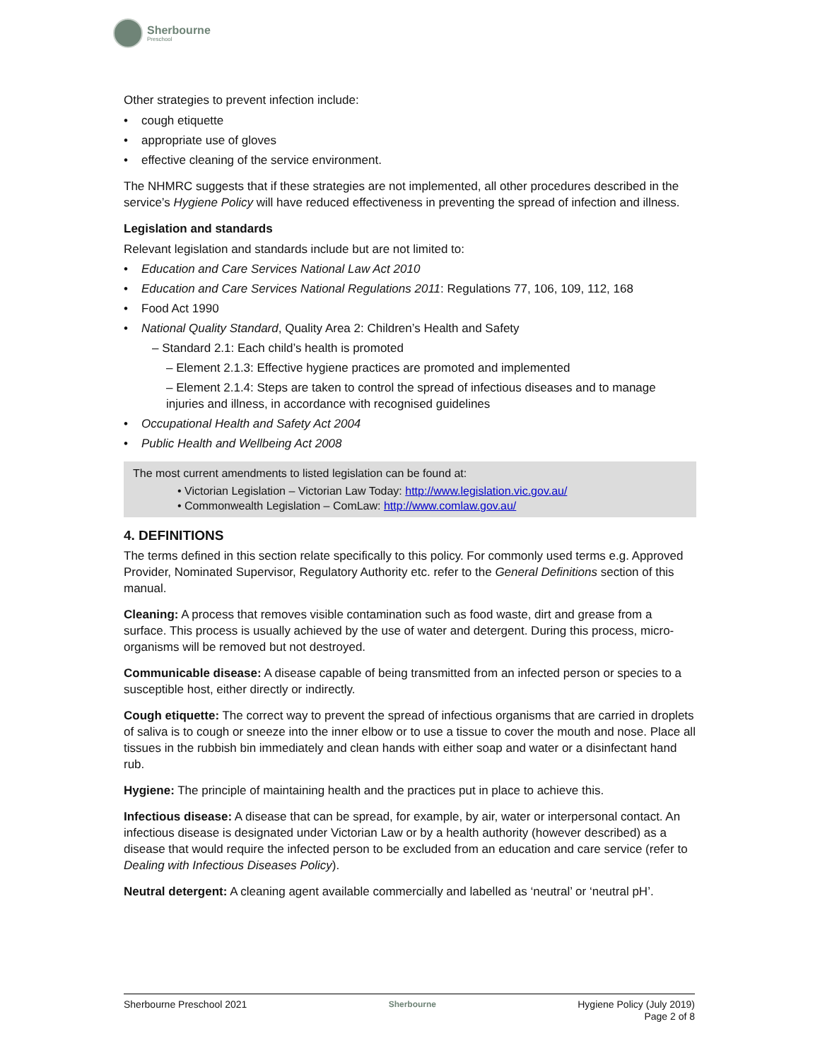Sherbourne
Preschool
Other strategies to prevent infection include:
cough etiquette
appropriate use of gloves
effective cleaning of the service environment.
The NHMRC suggests that if these strategies are not implemented, all other procedures described in the service’s Hygiene Policy will have reduced effectiveness in preventing the spread of infection and illness.
Legislation and standards
Relevant legislation and standards include but are not limited to:
Education and Care Services National Law Act 2010
Education and Care Services National Regulations 2011: Regulations 77, 106, 109, 112, 168
Food Act 1990
National Quality Standard, Quality Area 2: Children’s Health and Safety
– Standard 2.1: Each child’s health is promoted
– Element 2.1.3: Effective hygiene practices are promoted and implemented
– Element 2.1.4: Steps are taken to control the spread of infectious diseases and to manage injuries and illness, in accordance with recognised guidelines
Occupational Health and Safety Act 2004
Public Health and Wellbeing Act 2008
The most current amendments to listed legislation can be found at:
• Victorian Legislation – Victorian Law Today: http://www.legislation.vic.gov.au/
• Commonwealth Legislation – ComLaw: http://www.comlaw.gov.au/
4. DEFINITIONS
The terms defined in this section relate specifically to this policy. For commonly used terms e.g. Approved Provider, Nominated Supervisor, Regulatory Authority etc. refer to the General Definitions section of this manual.
Cleaning: A process that removes visible contamination such as food waste, dirt and grease from a surface. This process is usually achieved by the use of water and detergent. During this process, micro-organisms will be removed but not destroyed.
Communicable disease: A disease capable of being transmitted from an infected person or species to a susceptible host, either directly or indirectly.
Cough etiquette: The correct way to prevent the spread of infectious organisms that are carried in droplets of saliva is to cough or sneeze into the inner elbow or to use a tissue to cover the mouth and nose. Place all tissues in the rubbish bin immediately and clean hands with either soap and water or a disinfectant hand rub.
Hygiene: The principle of maintaining health and the practices put in place to achieve this.
Infectious disease: A disease that can be spread, for example, by air, water or interpersonal contact. An infectious disease is designated under Victorian Law or by a health authority (however described) as a disease that would require the infected person to be excluded from an education and care service (refer to Dealing with Infectious Diseases Policy).
Neutral detergent: A cleaning agent available commercially and labelled as ‘neutral’ or ‘neutral pH’.
Sherbourne Preschool 2021
Sherbourne
Hygiene Policy (July 2019)
Page 2 of 8